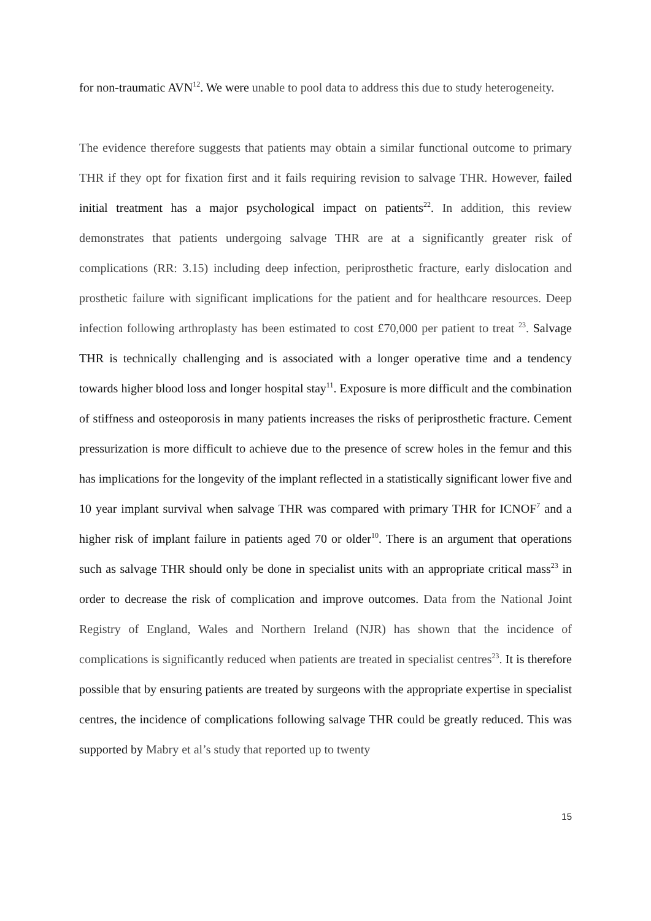for non-traumatic AVN<sup>12</sup>. We were unable to pool data to address this due to study heterogeneity.
The evidence therefore suggests that patients may obtain a similar functional outcome to primary THR if they opt for fixation first and it fails requiring revision to salvage THR. However, failed initial treatment has a major psychological impact on patients<sup>22</sup>. In addition, this review demonstrates that patients undergoing salvage THR are at a significantly greater risk of complications (RR: 3.15) including deep infection, periprosthetic fracture, early dislocation and prosthetic failure with significant implications for the patient and for healthcare resources. Deep infection following arthroplasty has been estimated to cost £70,000 per patient to treat <sup>23</sup>. Salvage THR is technically challenging and is associated with a longer operative time and a tendency towards higher blood loss and longer hospital stay<sup>11</sup>. Exposure is more difficult and the combination of stiffness and osteoporosis in many patients increases the risks of periprosthetic fracture. Cement pressurization is more difficult to achieve due to the presence of screw holes in the femur and this has implications for the longevity of the implant reflected in a statistically significant lower five and 10 year implant survival when salvage THR was compared with primary THR for ICNOF<sup>7</sup> and a higher risk of implant failure in patients aged 70 or older<sup>10</sup>. There is an argument that operations such as salvage THR should only be done in specialist units with an appropriate critical mass<sup>23</sup> in order to decrease the risk of complication and improve outcomes. Data from the National Joint Registry of England, Wales and Northern Ireland (NJR) has shown that the incidence of complications is significantly reduced when patients are treated in specialist centres<sup>23</sup>. It is therefore possible that by ensuring patients are treated by surgeons with the appropriate expertise in specialist centres, the incidence of complications following salvage THR could be greatly reduced. This was supported by Mabry et al’s study that reported up to twenty
15